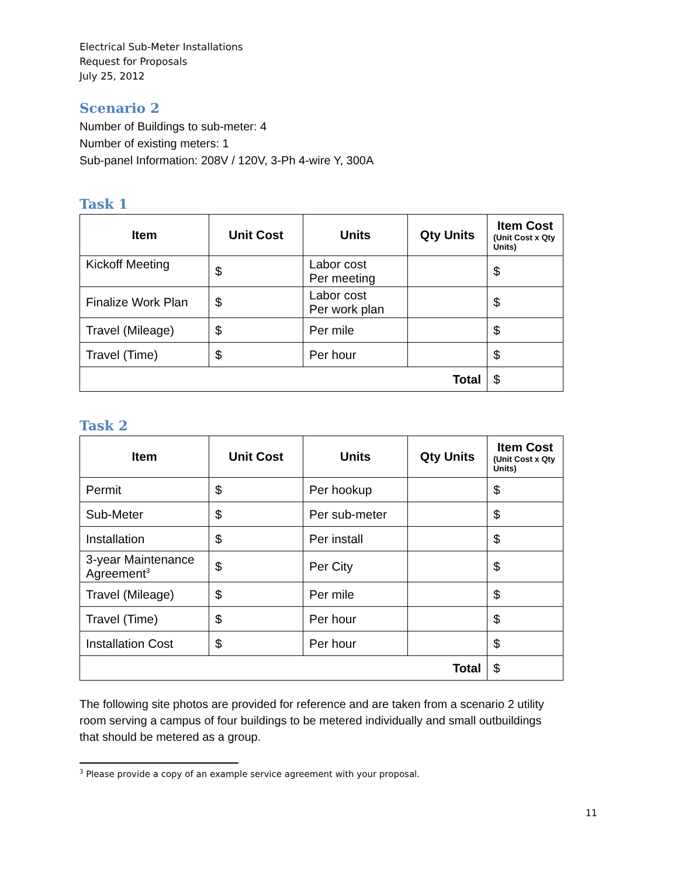Electrical Sub-Meter Installations
Request for Proposals
July 25, 2012
Scenario 2
Number of Buildings to sub-meter: 4
Number of existing meters: 1
Sub-panel Information: 208V / 120V, 3-Ph 4-wire Y, 300A
Task 1
| Item | Unit Cost | Units | Qty Units | Item Cost (Unit Cost x Qty Units) |
| --- | --- | --- | --- | --- |
| Kickoff Meeting | $ | Labor cost Per meeting | | $ |
| Finalize Work Plan | $ | Labor cost Per work plan | | $ |
| Travel (Mileage) | $ | Per mile | | $ |
| Travel (Time) | $ | Per hour | | $ |
| Total | | | | $ |
Task 2
| Item | Unit Cost | Units | Qty Units | Item Cost (Unit Cost x Qty Units) |
| --- | --- | --- | --- | --- |
| Permit | $ | Per hookup | | $ |
| Sub-Meter | $ | Per sub-meter | | $ |
| Installation | $ | Per install | | $ |
| 3-year Maintenance Agreement<sup>3</sup> | $ | Per City | | $ |
| Travel (Mileage) | $ | Per mile | | $ |
| Travel (Time) | $ | Per hour | | $ |
| Installation Cost | $ | Per hour | | $ |
| Total | | | | $ |
The following site photos are provided for reference and are taken from a scenario 2 utility room serving a campus of four buildings to be metered individually and small outbuildings that should be metered as a group.
<sup>3</sup> Please provide a copy of an example service agreement with your proposal.
11